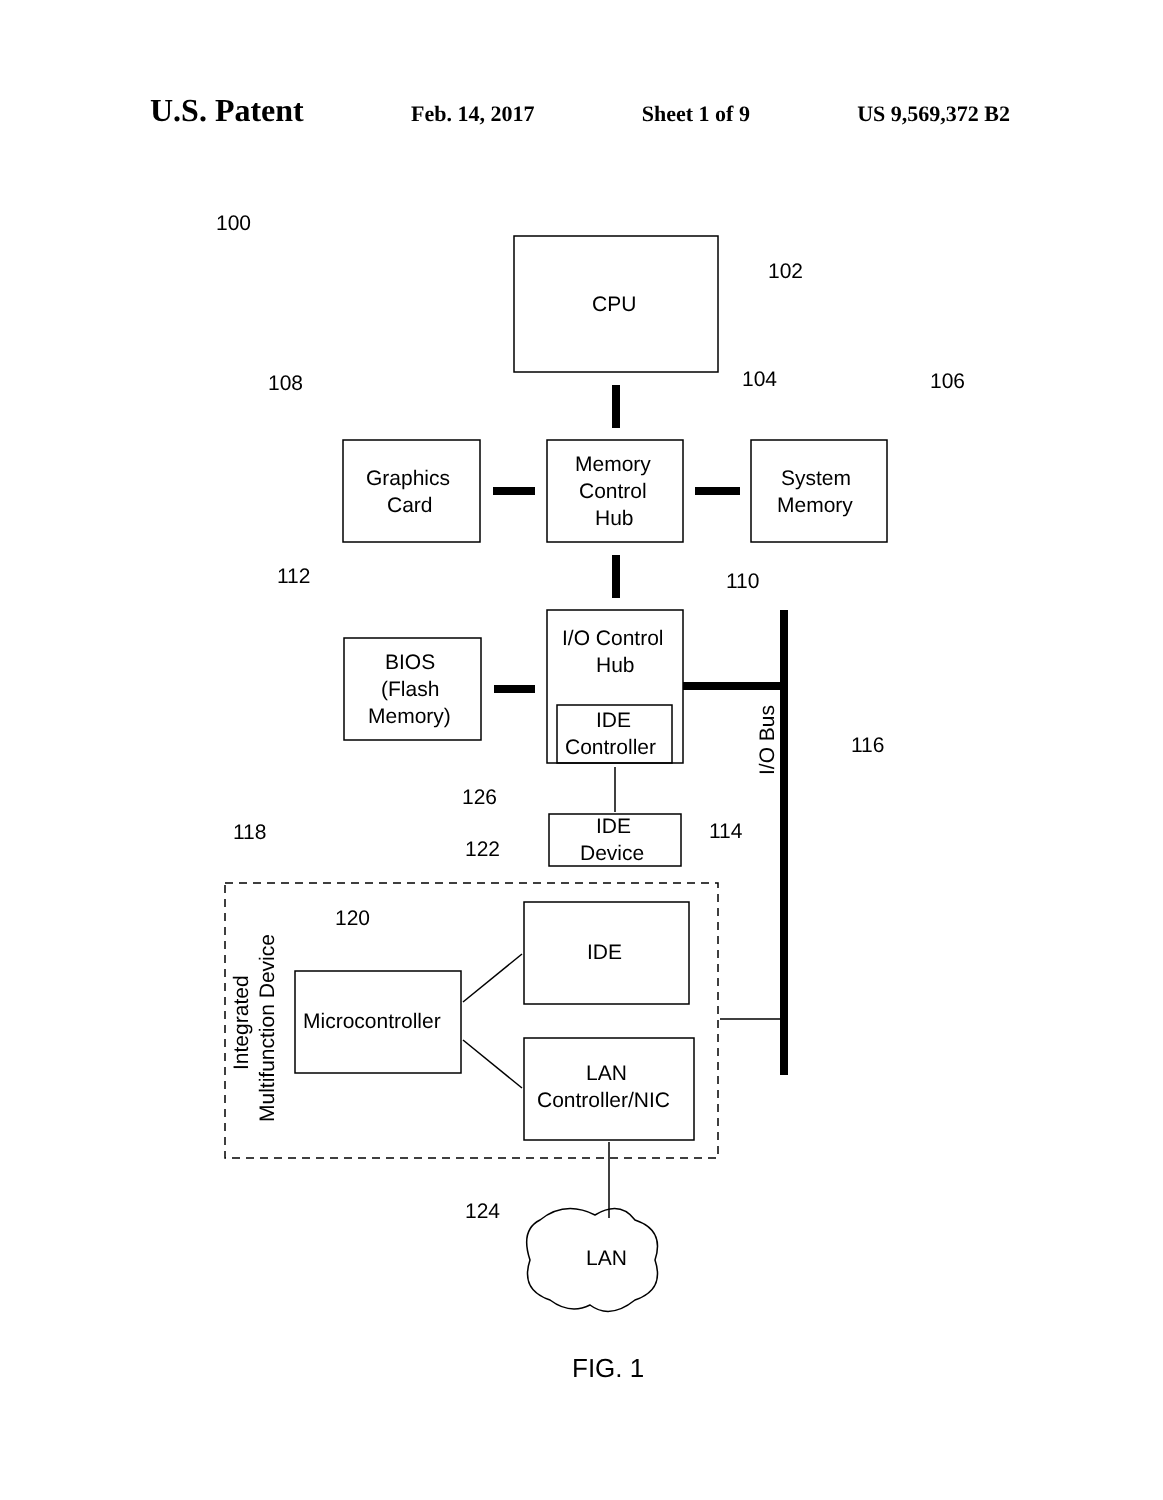U.S. Patent Feb. 14, 2017 Sheet 1 of 9 US 9,569,372 B2
CPU
Graphics
Card
Memory
Control
Hub
System
Memory
BIOS
(Flash
Memory)
I/O Control
Hub
IDE
Controller
IDE
Device
IDE
Microcontroller
LAN
Controller/NIC
LAN
I/O Bus
Integrated
Multifunction Device
100
102
104
106
108
110
112
114
116
118
120
122
124
126
FIG. 1